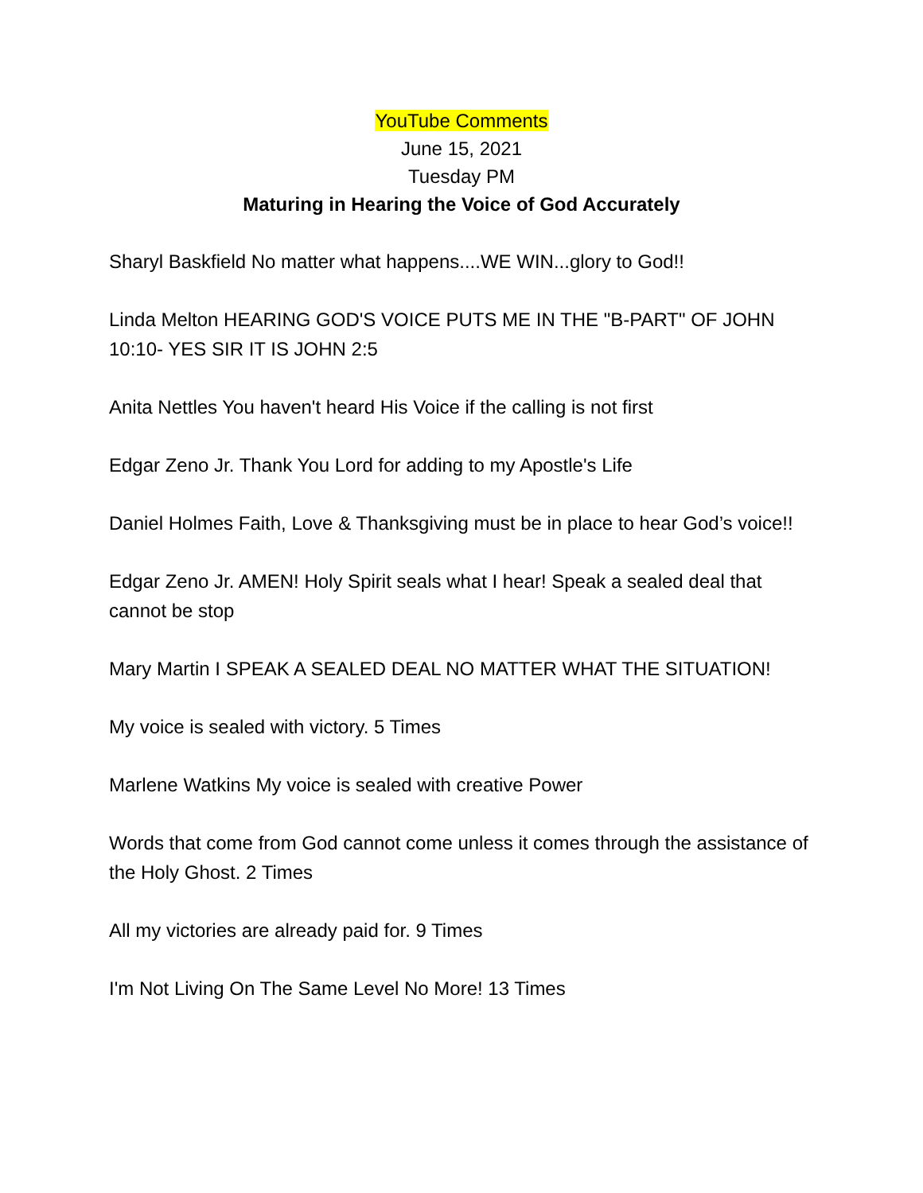YouTube Comments
June 15, 2021
Tuesday PM
Maturing in Hearing the Voice of God Accurately
Sharyl Baskfield No matter what happens....WE WIN...glory to God!!
Linda Melton HEARING GOD'S VOICE PUTS ME IN THE "B-PART" OF JOHN 10:10- YES SIR IT IS JOHN 2:5
Anita Nettles You haven't heard His Voice if the calling is not first
Edgar Zeno Jr. Thank You Lord for adding to my Apostle's Life
Daniel Holmes Faith, Love & Thanksgiving must be in place to hear God’s voice!!
Edgar Zeno Jr. AMEN! Holy Spirit seals what I hear! Speak a sealed deal that cannot be stop
Mary Martin I SPEAK A SEALED DEAL NO MATTER WHAT THE SITUATION!
My voice is sealed with victory. 5 Times
Marlene Watkins My voice is sealed with creative Power
Words that come from God cannot come unless it comes through the assistance of the Holy Ghost. 2 Times
All my victories are already paid for. 9 Times
I'm Not Living On The Same Level No More! 13 Times